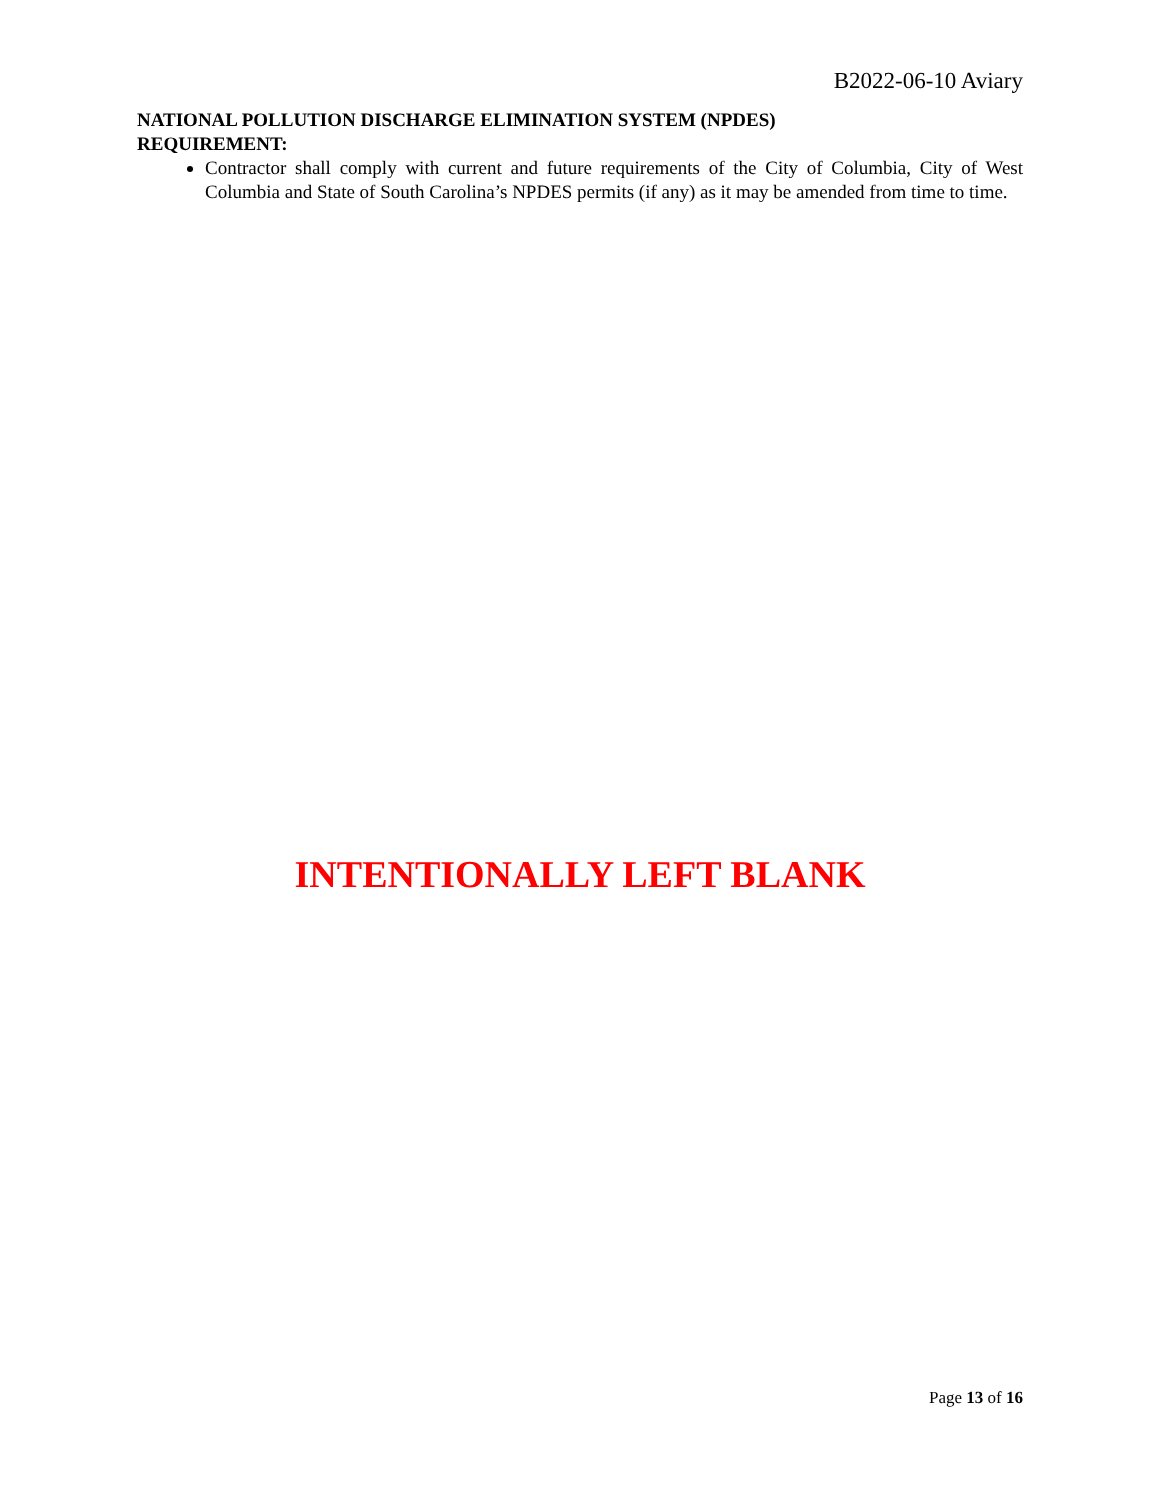B2022-06-10 Aviary
NATIONAL POLLUTION DISCHARGE ELIMINATION SYSTEM (NPDES)
REQUIREMENT:
Contractor shall comply with current and future requirements of the City of Columbia, City of West Columbia and State of South Carolina’s NPDES permits (if any) as it may be amended from time to time.
INTENTIONALLY LEFT BLANK
Page 13 of 16